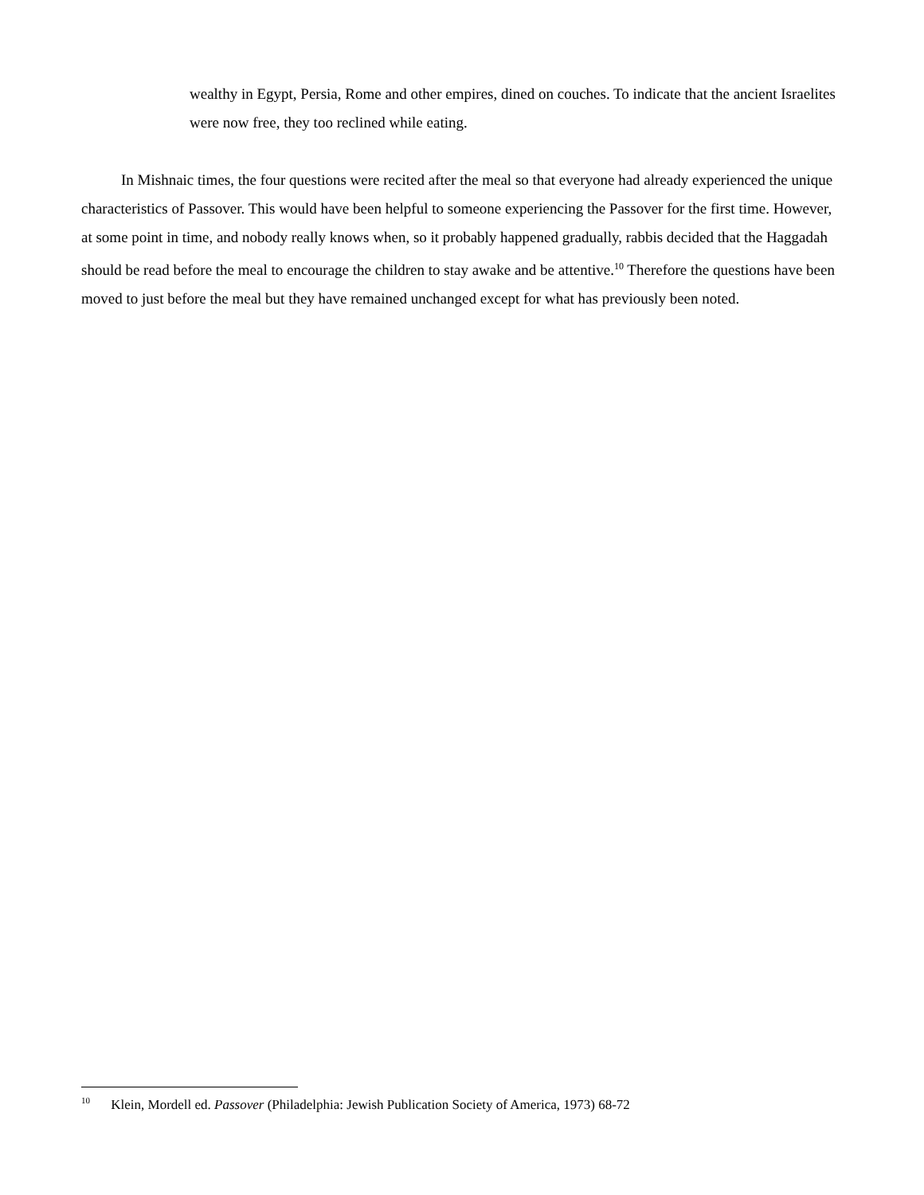wealthy in Egypt, Persia, Rome and other empires, dined on couches. To indicate that the ancient Israelites were now free, they too reclined while eating.
In Mishnaic times, the four questions were recited after the meal so that everyone had already experienced the unique characteristics of Passover. This would have been helpful to someone experiencing the Passover for the first time. However, at some point in time, and nobody really knows when, so it probably happened gradually, rabbis decided that the Haggadah should be read before the meal to encourage the children to stay awake and be attentive.<sup>10</sup> Therefore the questions have been moved to just before the meal but they have remained unchanged except for what has previously been noted.
<sup>10</sup> Klein, Mordell ed. Passover (Philadelphia: Jewish Publication Society of America, 1973) 68-72